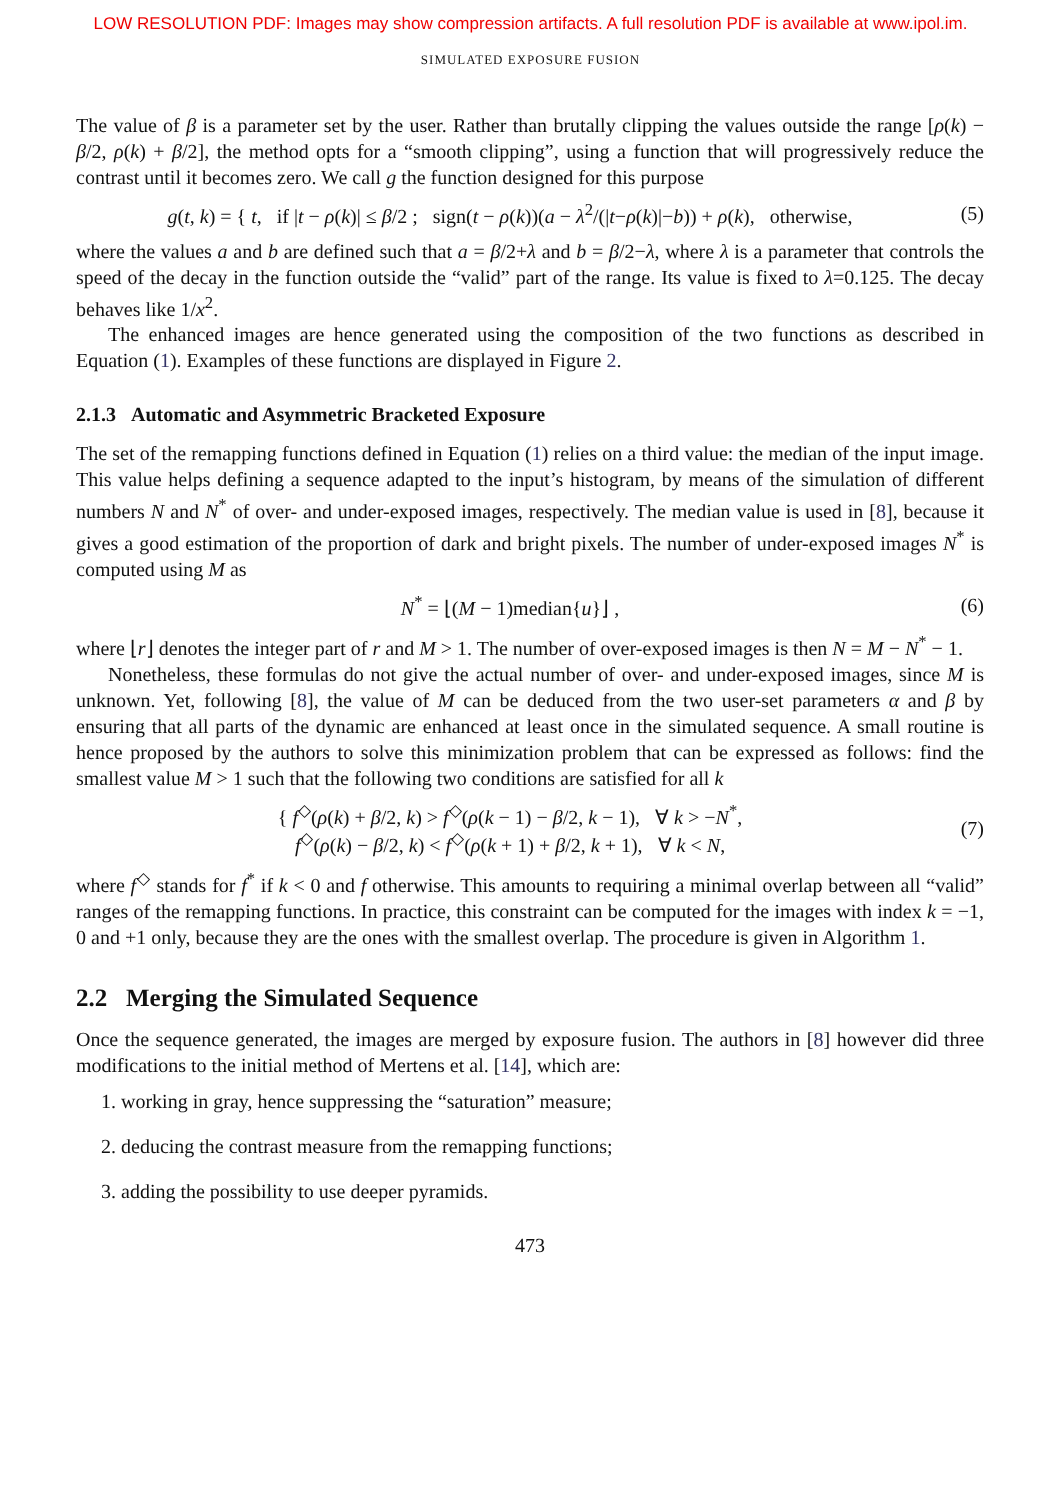LOW RESOLUTION PDF: Images may show compression artifacts. A full resolution PDF is available at www.ipol.im.
SIMULATED EXPOSURE FUSION
The value of β is a parameter set by the user. Rather than brutally clipping the values outside the range [ρ(k) − β/2, ρ(k) + β/2], the method opts for a “smooth clipping”, using a function that will progressively reduce the contrast until it becomes zero. We call g the function designed for this purpose
g(t, k) = { t, if |t − ρ(k)| ≤ β/2 ; sign(t − ρ(k))(a − λ<sup>2</sup>/(|t−ρ(k)|−b)) + ρ(k), otherwise,
(5)
where the values a and b are defined such that a = β/2+λ and b = β/2−λ, where λ is a parameter that controls the speed of the decay in the function outside the “valid” part of the range. Its value is fixed to λ=0.125. The decay behaves like 1/x<sup>2</sup>.
The enhanced images are hence generated using the composition of the two functions as described in Equation (1). Examples of these functions are displayed in Figure 2.
2.1.3 Automatic and Asymmetric Bracketed Exposure
The set of the remapping functions defined in Equation (1) relies on a third value: the median of the input image. This value helps defining a sequence adapted to the input’s histogram, by means of the simulation of different numbers N and N<sup>*</sup> of over- and under-exposed images, respectively. The median value is used in [8], because it gives a good estimation of the proportion of dark and bright pixels. The number of under-exposed images N<sup>*</sup> is computed using M as
N<sup>*</sup> = ⌊(M − 1)median{u}⌋ , (6)
where ⌊r⌋ denotes the integer part of r and M > 1. The number of over-exposed images is then N = M − N<sup>*</sup> − 1.
Nonetheless, these formulas do not give the actual number of over- and under-exposed images, since M is unknown. Yet, following [8], the value of M can be deduced from the two user-set parameters α and β by ensuring that all parts of the dynamic are enhanced at least once in the simulated sequence. A small routine is hence proposed by the authors to solve this minimization problem that can be expressed as follows: find the smallest value M > 1 such that the following two conditions are satisfied for all k
{ f<sup>◇</sup>(ρ(k) + β/2, k) > f<sup>◇</sup>(ρ(k − 1) − β/2, k − 1), ∀ k > −N<sup>*</sup>,
f<sup>◇</sup>(ρ(k) − β/2, k) < f<sup>◇</sup>(ρ(k + 1) + β/2, k + 1), ∀ k < N,
(7)
where f<sup>◇</sup> stands for f<sup>*</sup> if k < 0 and f otherwise. This amounts to requiring a minimal overlap between all “valid” ranges of the remapping functions. In practice, this constraint can be computed for the images with index k = −1, 0 and +1 only, because they are the ones with the smallest overlap. The procedure is given in Algorithm 1.
2.2 Merging the Simulated Sequence
Once the sequence generated, the images are merged by exposure fusion. The authors in [8] however did three modifications to the initial method of Mertens et al. [14], which are:
1. working in gray, hence suppressing the “saturation” measure;
2. deducing the contrast measure from the remapping functions;
3. adding the possibility to use deeper pyramids.
473